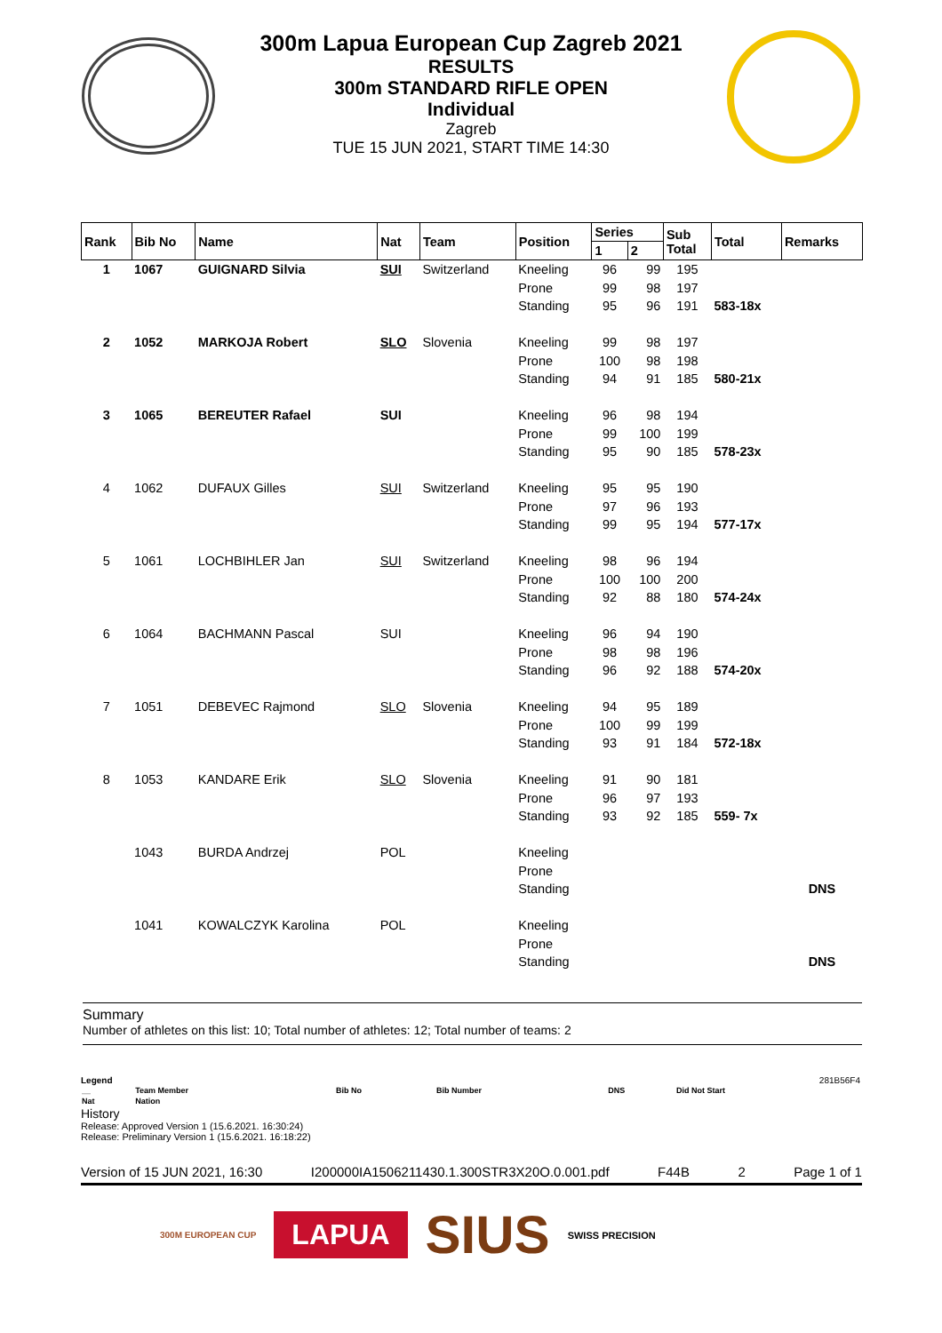300m Lapua European Cup Zagreb 2021
RESULTS
300m STANDARD RIFLE OPEN
Individual
Zagreb
TUE 15 JUN 2021, START TIME 14:30
| Rank | Bib No | Name | Nat | Team | Position | Series | | Sub Total | Total | Remarks |
| --- | --- | --- | --- | --- | --- | --- | --- | --- | --- | --- |
| | | | | | | 1 | 2 | | | |
| 1 | 1067 | GUIGNARD Silvia | SUI | Switzerland | Kneeling | 96 | 99 | 195 | | |
| | | | | | Prone | 99 | 98 | 197 | | |
| | | | | | Standing | 95 | 96 | 191 | 583-18x | |
| 2 | 1052 | MARKOJA Robert | SLO | Slovenia | Kneeling | 99 | 98 | 197 | | |
| | | | | | Prone | 100 | 98 | 198 | | |
| | | | | | Standing | 94 | 91 | 185 | 580-21x | |
| 3 | 1065 | BEREUTER Rafael | SUI | | Kneeling | 96 | 98 | 194 | | |
| | | | | | Prone | 99 | 100 | 199 | | |
| | | | | | Standing | 95 | 90 | 185 | 578-23x | |
| 4 | 1062 | DUFAUX Gilles | SUI | Switzerland | Kneeling | 95 | 95 | 190 | | |
| | | | | | Prone | 97 | 96 | 193 | | |
| | | | | | Standing | 99 | 95 | 194 | 577-17x | |
| 5 | 1061 | LOCHBIHLER Jan | SUI | Switzerland | Kneeling | 98 | 96 | 194 | | |
| | | | | | Prone | 100 | 100 | 200 | | |
| | | | | | Standing | 92 | 88 | 180 | 574-24x | |
| 6 | 1064 | BACHMANN Pascal | SUI | | Kneeling | 96 | 94 | 190 | | |
| | | | | | Prone | 98 | 98 | 196 | | |
| | | | | | Standing | 96 | 92 | 188 | 574-20x | |
| 7 | 1051 | DEBEVEC Rajmond | SLO | Slovenia | Kneeling | 94 | 95 | 189 | | |
| | | | | | Prone | 100 | 99 | 199 | | |
| | | | | | Standing | 93 | 91 | 184 | 572-18x | |
| 8 | 1053 | KANDARE Erik | SLO | Slovenia | Kneeling | 91 | 90 | 181 | | |
| | | | | | Prone | 96 | 97 | 193 | | |
| | | | | | Standing | 93 | 92 | 185 | 559- 7x | |
| | 1043 | BURDA Andrzej | POL | | Kneeling | | | | | |
| | | | | | Prone | | | | | |
| | | | | | Standing | | | | | DNS |
| | 1041 | KOWALCZYK Karolina | POL | | Kneeling | | | | | |
| | | | | | Prone | | | | | |
| | | | | | Standing | | | | | DNS |
Summary
Number of athletes on this list: 10; Total number of athletes: 12; Total number of teams: 2
Legend 281B56F4
| __ | Team Member | Bib No | Bib Number | DNS | Did Not Start |
| Nat | Nation | | | | |
History
Release: Approved Version 1 (15.6.2021. 16:30:24)
Release: Preliminary Version 1 (15.6.2021. 16:18:22)
Version of 15 JUN 2021, 16:30 I200000IA1506211430.1.300STR3X20O.0.001.pdf F44B 2 Page 1 of 1
300M EUROPEAN CUP LAPUA SIUS SWISS PRECISION